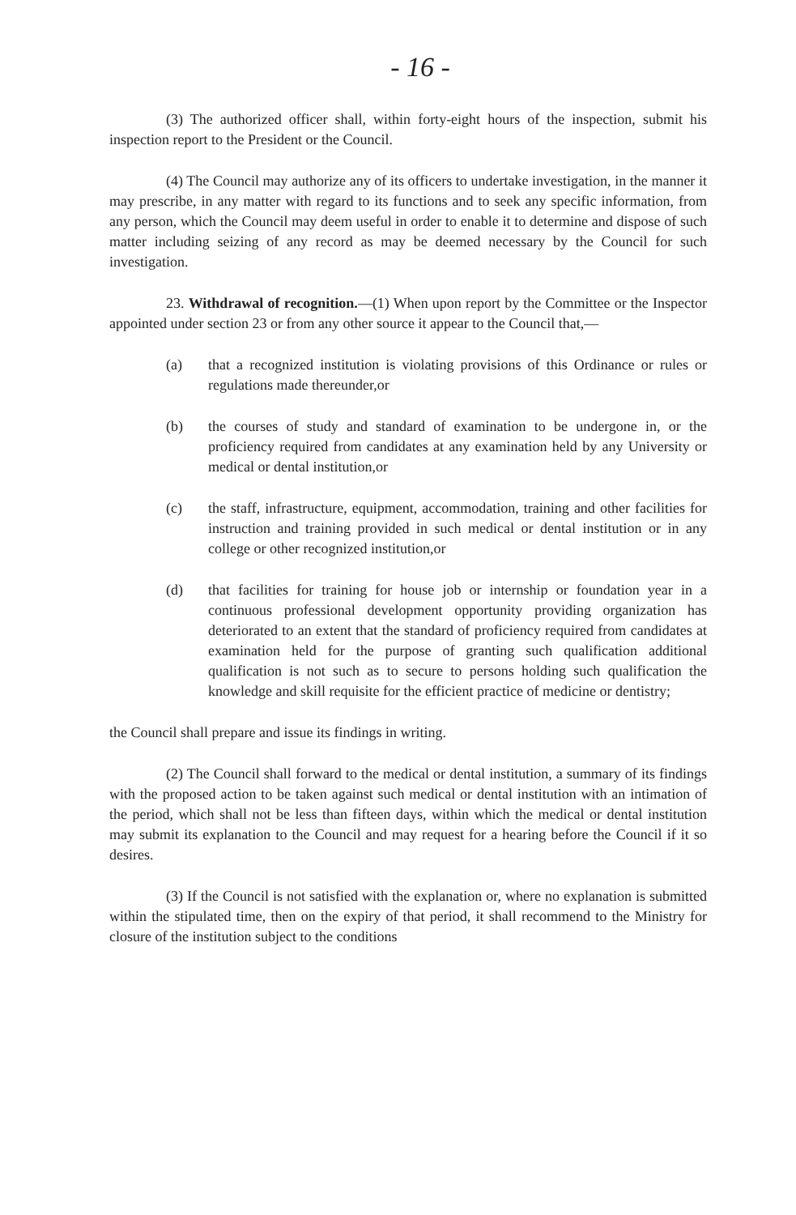- 16 -
(3) The authorized officer shall, within forty-eight hours of the inspection, submit his inspection report to the President or the Council.
(4) The Council may authorize any of its officers to undertake investigation, in the manner it may prescribe, in any matter with regard to its functions and to seek any specific information, from any person, which the Council may deem useful in order to enable it to determine and dispose of such matter including seizing of any record as may be deemed necessary by the Council for such investigation.
23. Withdrawal of recognition.—(1) When upon report by the Committee or the Inspector appointed under section 23 or from any other source it appear to the Council that,—
(a) that a recognized institution is violating provisions of this Ordinance or rules or regulations made thereunder,or
(b) the courses of study and standard of examination to be undergone in, or the proficiency required from candidates at any examination held by any University or medical or dental institution,or
(c) the staff, infrastructure, equipment, accommodation, training and other facilities for instruction and training provided in such medical or dental institution or in any college or other recognized institution,or
(d) that facilities for training for house job or internship or foundation year in a continuous professional development opportunity providing organization has deteriorated to an extent that the standard of proficiency required from candidates at examination held for the purpose of granting such qualification additional qualification is not such as to secure to persons holding such qualification the knowledge and skill requisite for the efficient practice of medicine or dentistry;
the Council shall prepare and issue its findings in writing.
(2) The Council shall forward to the medical or dental institution, a summary of its findings with the proposed action to be taken against such medical or dental institution with an intimation of the period, which shall not be less than fifteen days, within which the medical or dental institution may submit its explanation to the Council and may request for a hearing before the Council if it so desires.
(3) If the Council is not satisfied with the explanation or, where no explanation is submitted within the stipulated time, then on the expiry of that period, it shall recommend to the Ministry for closure of the institution subject to the conditions